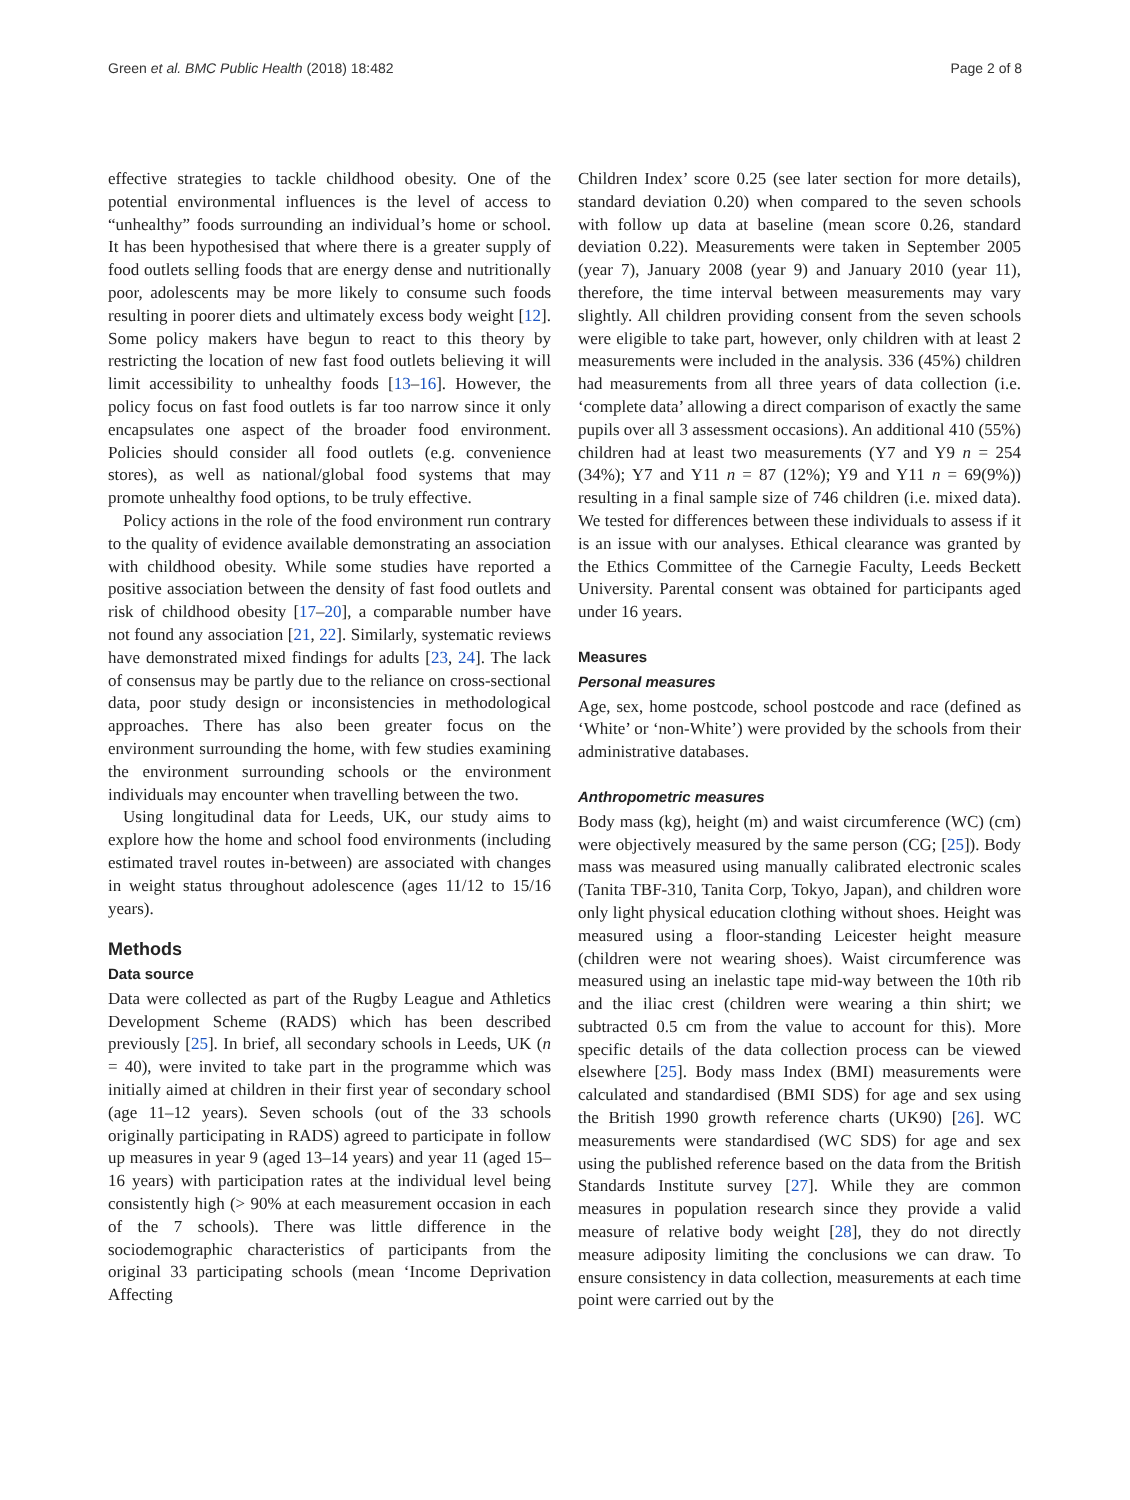Green et al. BMC Public Health (2018) 18:482 Page 2 of 8
effective strategies to tackle childhood obesity. One of the potential environmental influences is the level of access to “unhealthy” foods surrounding an individual’s home or school. It has been hypothesised that where there is a greater supply of food outlets selling foods that are energy dense and nutritionally poor, adolescents may be more likely to consume such foods resulting in poorer diets and ultimately excess body weight [12]. Some policy makers have begun to react to this theory by restricting the location of new fast food outlets believing it will limit accessibility to unhealthy foods [13–16]. However, the policy focus on fast food outlets is far too narrow since it only encapsulates one aspect of the broader food environment. Policies should consider all food outlets (e.g. convenience stores), as well as national/global food systems that may promote unhealthy food options, to be truly effective.
Policy actions in the role of the food environment run contrary to the quality of evidence available demonstrating an association with childhood obesity. While some studies have reported a positive association between the density of fast food outlets and risk of childhood obesity [17–20], a comparable number have not found any association [21, 22]. Similarly, systematic reviews have demonstrated mixed findings for adults [23, 24]. The lack of consensus may be partly due to the reliance on cross-sectional data, poor study design or inconsistencies in methodological approaches. There has also been greater focus on the environment surrounding the home, with few studies examining the environment surrounding schools or the environment individuals may encounter when travelling between the two.
Using longitudinal data for Leeds, UK, our study aims to explore how the home and school food environments (including estimated travel routes in-between) are associated with changes in weight status throughout adolescence (ages 11/12 to 15/16 years).
Methods
Data source
Data were collected as part of the Rugby League and Athletics Development Scheme (RADS) which has been described previously [25]. In brief, all secondary schools in Leeds, UK (n = 40), were invited to take part in the programme which was initially aimed at children in their first year of secondary school (age 11–12 years). Seven schools (out of the 33 schools originally participating in RADS) agreed to participate in follow up measures in year 9 (aged 13–14 years) and year 11 (aged 15–16 years) with participation rates at the individual level being consistently high (> 90% at each measurement occasion in each of the 7 schools). There was little difference in the sociodemographic characteristics of participants from the original 33 participating schools (mean ‘Income Deprivation Affecting
Children Index’ score 0.25 (see later section for more details), standard deviation 0.20) when compared to the seven schools with follow up data at baseline (mean score 0.26, standard deviation 0.22). Measurements were taken in September 2005 (year 7), January 2008 (year 9) and January 2010 (year 11), therefore, the time interval between measurements may vary slightly. All children providing consent from the seven schools were eligible to take part, however, only children with at least 2 measurements were included in the analysis. 336 (45%) children had measurements from all three years of data collection (i.e. ‘complete data’ allowing a direct comparison of exactly the same pupils over all 3 assessment occasions). An additional 410 (55%) children had at least two measurements (Y7 and Y9 n = 254 (34%); Y7 and Y11 n = 87 (12%); Y9 and Y11 n = 69(9%)) resulting in a final sample size of 746 children (i.e. mixed data). We tested for differences between these individuals to assess if it is an issue with our analyses. Ethical clearance was granted by the Ethics Committee of the Carnegie Faculty, Leeds Beckett University. Parental consent was obtained for participants aged under 16 years.
Measures
Personal measures
Age, sex, home postcode, school postcode and race (defined as ‘White’ or ‘non-White’) were provided by the schools from their administrative databases.
Anthropometric measures
Body mass (kg), height (m) and waist circumference (WC) (cm) were objectively measured by the same person (CG; [25]). Body mass was measured using manually calibrated electronic scales (Tanita TBF-310, Tanita Corp, Tokyo, Japan), and children wore only light physical education clothing without shoes. Height was measured using a floor-standing Leicester height measure (children were not wearing shoes). Waist circumference was measured using an inelastic tape mid-way between the 10th rib and the iliac crest (children were wearing a thin shirt; we subtracted 0.5 cm from the value to account for this). More specific details of the data collection process can be viewed elsewhere [25]. Body mass Index (BMI) measurements were calculated and standardised (BMI SDS) for age and sex using the British 1990 growth reference charts (UK90) [26]. WC measurements were standardised (WC SDS) for age and sex using the published reference based on the data from the British Standards Institute survey [27]. While they are common measures in population research since they provide a valid measure of relative body weight [28], they do not directly measure adiposity limiting the conclusions we can draw. To ensure consistency in data collection, measurements at each time point were carried out by the